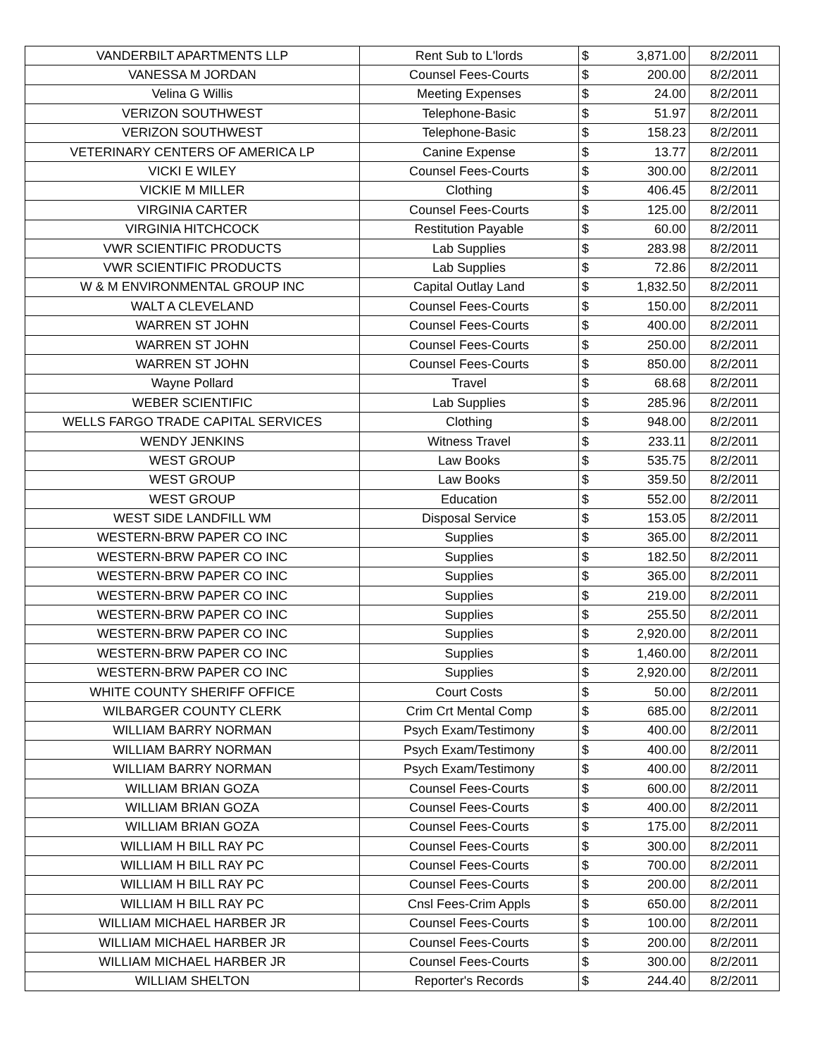| VANDERBILT APARTMENTS LLP | Rent Sub to L'lords | $ | 3,871.00 | 8/2/2011 |
| VANESSA M JORDAN | Counsel Fees-Courts | $ | 200.00 | 8/2/2011 |
| Velina G Willis | Meeting Expenses | $ | 24.00 | 8/2/2011 |
| VERIZON SOUTHWEST | Telephone-Basic | $ | 51.97 | 8/2/2011 |
| VERIZON SOUTHWEST | Telephone-Basic | $ | 158.23 | 8/2/2011 |
| VETERINARY CENTERS OF AMERICA LP | Canine Expense | $ | 13.77 | 8/2/2011 |
| VICKI E WILEY | Counsel Fees-Courts | $ | 300.00 | 8/2/2011 |
| VICKIE M MILLER | Clothing | $ | 406.45 | 8/2/2011 |
| VIRGINIA CARTER | Counsel Fees-Courts | $ | 125.00 | 8/2/2011 |
| VIRGINIA HITCHCOCK | Restitution Payable | $ | 60.00 | 8/2/2011 |
| VWR SCIENTIFIC PRODUCTS | Lab Supplies | $ | 283.98 | 8/2/2011 |
| VWR SCIENTIFIC PRODUCTS | Lab Supplies | $ | 72.86 | 8/2/2011 |
| W & M ENVIRONMENTAL GROUP INC | Capital Outlay Land | $ | 1,832.50 | 8/2/2011 |
| WALT A CLEVELAND | Counsel Fees-Courts | $ | 150.00 | 8/2/2011 |
| WARREN ST JOHN | Counsel Fees-Courts | $ | 400.00 | 8/2/2011 |
| WARREN ST JOHN | Counsel Fees-Courts | $ | 250.00 | 8/2/2011 |
| WARREN ST JOHN | Counsel Fees-Courts | $ | 850.00 | 8/2/2011 |
| Wayne Pollard | Travel | $ | 68.68 | 8/2/2011 |
| WEBER SCIENTIFIC | Lab Supplies | $ | 285.96 | 8/2/2011 |
| WELLS FARGO TRADE CAPITAL SERVICES | Clothing | $ | 948.00 | 8/2/2011 |
| WENDY JENKINS | Witness Travel | $ | 233.11 | 8/2/2011 |
| WEST GROUP | Law Books | $ | 535.75 | 8/2/2011 |
| WEST GROUP | Law Books | $ | 359.50 | 8/2/2011 |
| WEST GROUP | Education | $ | 552.00 | 8/2/2011 |
| WEST SIDE LANDFILL WM | Disposal Service | $ | 153.05 | 8/2/2011 |
| WESTERN-BRW PAPER CO INC | Supplies | $ | 365.00 | 8/2/2011 |
| WESTERN-BRW PAPER CO INC | Supplies | $ | 182.50 | 8/2/2011 |
| WESTERN-BRW PAPER CO INC | Supplies | $ | 365.00 | 8/2/2011 |
| WESTERN-BRW PAPER CO INC | Supplies | $ | 219.00 | 8/2/2011 |
| WESTERN-BRW PAPER CO INC | Supplies | $ | 255.50 | 8/2/2011 |
| WESTERN-BRW PAPER CO INC | Supplies | $ | 2,920.00 | 8/2/2011 |
| WESTERN-BRW PAPER CO INC | Supplies | $ | 1,460.00 | 8/2/2011 |
| WESTERN-BRW PAPER CO INC | Supplies | $ | 2,920.00 | 8/2/2011 |
| WHITE COUNTY SHERIFF OFFICE | Court Costs | $ | 50.00 | 8/2/2011 |
| WILBARGER COUNTY CLERK | Crim Crt Mental Comp | $ | 685.00 | 8/2/2011 |
| WILLIAM BARRY NORMAN | Psych Exam/Testimony | $ | 400.00 | 8/2/2011 |
| WILLIAM BARRY NORMAN | Psych Exam/Testimony | $ | 400.00 | 8/2/2011 |
| WILLIAM BARRY NORMAN | Psych Exam/Testimony | $ | 400.00 | 8/2/2011 |
| WILLIAM BRIAN GOZA | Counsel Fees-Courts | $ | 600.00 | 8/2/2011 |
| WILLIAM BRIAN GOZA | Counsel Fees-Courts | $ | 400.00 | 8/2/2011 |
| WILLIAM BRIAN GOZA | Counsel Fees-Courts | $ | 175.00 | 8/2/2011 |
| WILLIAM H BILL RAY PC | Counsel Fees-Courts | $ | 300.00 | 8/2/2011 |
| WILLIAM H BILL RAY PC | Counsel Fees-Courts | $ | 700.00 | 8/2/2011 |
| WILLIAM H BILL RAY PC | Counsel Fees-Courts | $ | 200.00 | 8/2/2011 |
| WILLIAM H BILL RAY PC | Cnsl Fees-Crim Appls | $ | 650.00 | 8/2/2011 |
| WILLIAM MICHAEL HARBER JR | Counsel Fees-Courts | $ | 100.00 | 8/2/2011 |
| WILLIAM MICHAEL HARBER JR | Counsel Fees-Courts | $ | 200.00 | 8/2/2011 |
| WILLIAM MICHAEL HARBER JR | Counsel Fees-Courts | $ | 300.00 | 8/2/2011 |
| WILLIAM SHELTON | Reporter's Records | $ | 244.40 | 8/2/2011 |